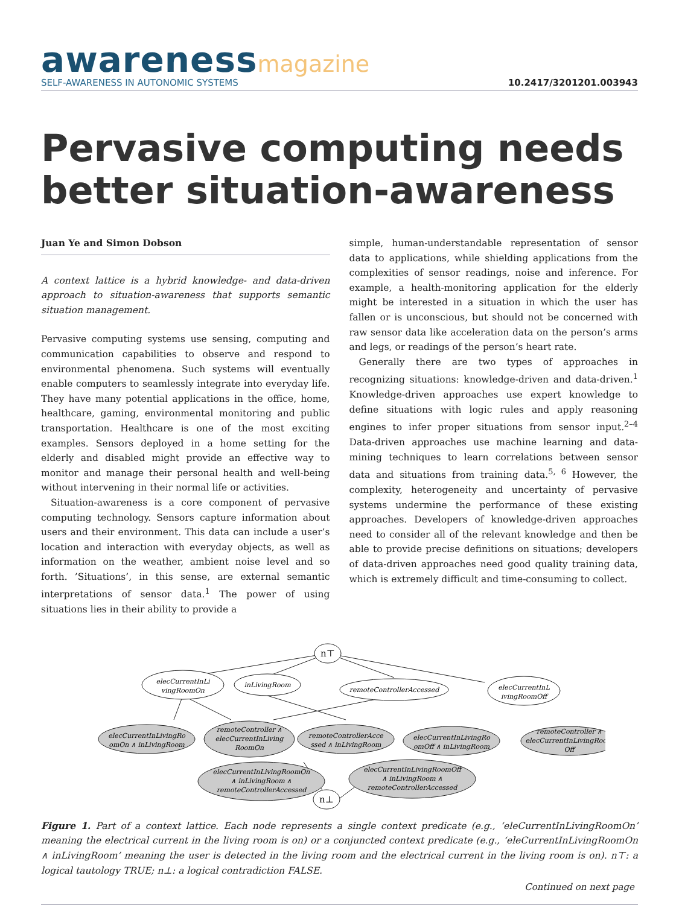awareness magazine
SELF-AWARENESS IN AUTONOMIC SYSTEMS
10.2417/3201201.003943
Pervasive computing needs better situation-awareness
Juan Ye and Simon Dobson
A context lattice is a hybrid knowledge- and data-driven approach to situation-awareness that supports semantic situation management.
Pervasive computing systems use sensing, computing and communication capabilities to observe and respond to environmental phenomena. Such systems will eventually enable computers to seamlessly integrate into everyday life. They have many potential applications in the office, home, healthcare, gaming, environmental monitoring and public transportation. Healthcare is one of the most exciting examples. Sensors deployed in a home setting for the elderly and disabled might provide an effective way to monitor and manage their personal health and well-being without intervening in their normal life or activities.
Situation-awareness is a core component of pervasive computing technology. Sensors capture information about users and their environment. This data can include a user’s location and interaction with everyday objects, as well as information on the weather, ambient noise level and so forth. ’Situations’, in this sense, are external semantic interpretations of sensor data.<sup>1</sup> The power of using situations lies in their ability to provide a
simple, human-understandable representation of sensor data to applications, while shielding applications from the complexities of sensor readings, noise and inference. For example, a health-monitoring application for the elderly might be interested in a situation in which the user has fallen or is unconscious, but should not be concerned with raw sensor data like acceleration data on the person’s arms and legs, or readings of the person’s heart rate.
Generally there are two types of approaches in recognizing situations: knowledge-driven and data-driven.<sup>1</sup> Knowledge-driven approaches use expert knowledge to define situations with logic rules and apply reasoning engines to infer proper situations from sensor input.<sup>2–4</sup> Data-driven approaches use machine learning and data-mining techniques to learn correlations between sensor data and situations from training data.<sup>5, 6</sup> However, the complexity, heterogeneity and uncertainty of pervasive systems undermine the performance of these existing approaches. Developers of knowledge-driven approaches need to consider all of the relevant knowledge and then be able to provide precise definitions on situations; developers of data-driven approaches need good quality training data, which is extremely difficult and time-consuming to collect.
n⊤
elecCurrentInLi
vingRoomOn
inLivingRoom
remoteControllerAccessed
elecCurrentInL
ivingRoomOff
elecCurrentInLivingRo
omOn ∧ inLivingRoom
remoteController ∧
elecCurrentInLiving
RoomOn
remoteControllerAcce
ssed ∧ inLivingRoom
elecCurrentInLivingRo
omOff ∧ inLivingRoom
remoteController ∧
elecCurrentInLivingRoom
Off
elecCurrentInLivingRoomOn
∧ inLivingRoom ∧
remoteControllerAccessed
elecCurrentInLivingRoomOff
∧ inLivingRoom ∧
remoteControllerAccessed
n⊥
Figure 1. Part of a context lattice. Each node represents a single context predicate (e.g., ‘eleCurrentInLivingRoomOn’ meaning the electrical current in the living room is on) or a conjuncted context predicate (e.g., ‘eleCurrentInLivingRoomOn ∧ inLivingRoom’ meaning the user is detected in the living room and the electrical current in the living room is on). n⊤: a logical tautology TRUE; n⊥: a logical contradiction FALSE.
Continued on next page